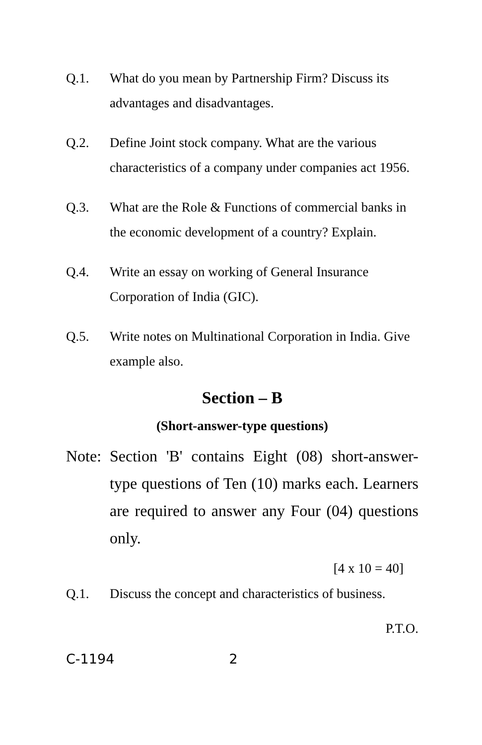Q.1. What do you mean by Partnership Firm? Discuss its advantages and disadvantages.
Q.2. Define Joint stock company. What are the various characteristics of a company under companies act 1956.
Q.3. What are the Role & Functions of commercial banks in the economic development of a country? Explain.
Q.4. Write an essay on working of General Insurance Corporation of India (GIC).
Q.5. Write notes on Multinational Corporation in India. Give example also.
Section – B
(Short-answer-type questions)
Note:
Section 'B' contains Eight (08) short-answer-type questions of Ten (10) marks each. Learners are required to answer any Four (04) questions only.
[4 x 10 = 40]
Q.1. Discuss the concept and characteristics of business.
P.T.O.
C-1194 2